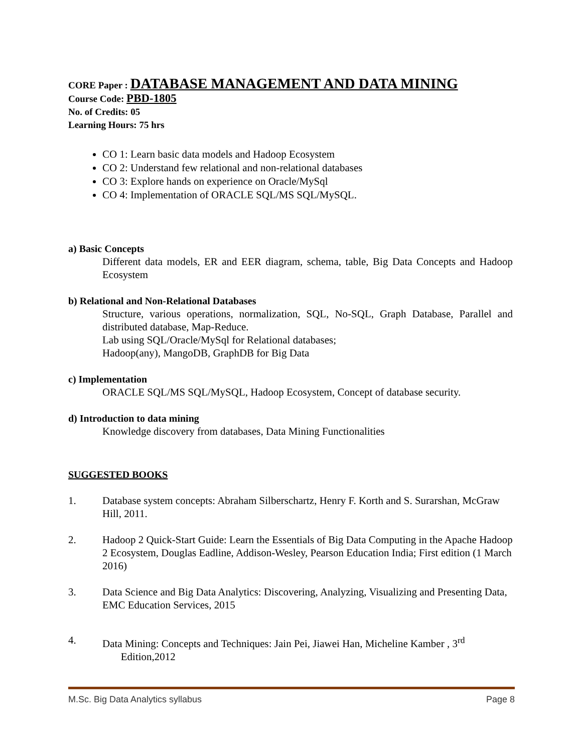CORE Paper : DATABASE MANAGEMENT AND DATA MINING
Course Code: PBD-1805
No. of Credits: 05
Learning Hours: 75 hrs
CO 1: Learn basic data models and Hadoop Ecosystem
CO 2: Understand few relational and non-relational databases
CO 3: Explore hands on experience on Oracle/MySql
CO 4: Implementation of ORACLE SQL/MS SQL/MySQL.
a) Basic Concepts
Different data models, ER and EER diagram, schema, table, Big Data Concepts and Hadoop Ecosystem
b) Relational and Non-Relational Databases
Structure, various operations, normalization, SQL, No-SQL, Graph Database, Parallel and distributed database, Map-Reduce.
Lab using SQL/Oracle/MySql for Relational databases;
Hadoop(any), MangoDB, GraphDB for Big Data
c) Implementation
ORACLE SQL/MS SQL/MySQL, Hadoop Ecosystem, Concept of database security.
d) Introduction to data mining
Knowledge discovery from databases, Data Mining Functionalities
SUGGESTED BOOKS
1. Database system concepts: Abraham Silberschartz, Henry F. Korth and S. Surarshan, McGraw Hill, 2011.
2. Hadoop 2 Quick-Start Guide: Learn the Essentials of Big Data Computing in the Apache Hadoop 2 Ecosystem, Douglas Eadline, Addison-Wesley, Pearson Education India; First edition (1 March 2016)
3. Data Science and Big Data Analytics: Discovering, Analyzing, Visualizing and Presenting Data, EMC Education Services, 2015
4. Data Mining: Concepts and Techniques: Jain Pei, Jiawei Han, Micheline Kamber , 3<sup>rd</sup>
Edition,2012
M.Sc. Big Data Analytics syllabus Page 8